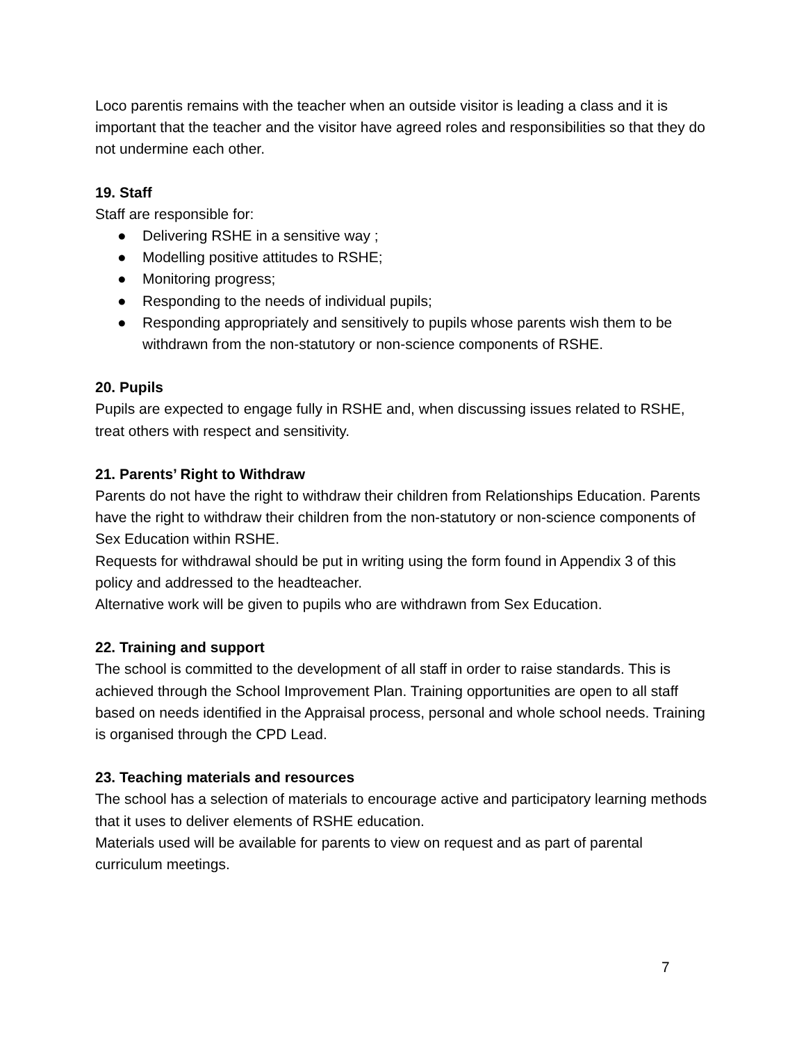Loco parentis remains with the teacher when an outside visitor is leading a class and it is important that the teacher and the visitor have agreed roles and responsibilities so that they do not undermine each other.
19. Staff
Staff are responsible for:
● Delivering RSHE in a sensitive way ;
● Modelling positive attitudes to RSHE;
● Monitoring progress;
● Responding to the needs of individual pupils;
● Responding appropriately and sensitively to pupils whose parents wish them to be withdrawn from the non-statutory or non-science components of RSHE.
20. Pupils
Pupils are expected to engage fully in RSHE and, when discussing issues related to RSHE, treat others with respect and sensitivity.
21. Parents’ Right to Withdraw
Parents do not have the right to withdraw their children from Relationships Education. Parents have the right to withdraw their children from the non-statutory or non-science components of Sex Education within RSHE.
Requests for withdrawal should be put in writing using the form found in Appendix 3 of this policy and addressed to the headteacher.
Alternative work will be given to pupils who are withdrawn from Sex Education.
22. Training and support
The school is committed to the development of all staff in order to raise standards. This is achieved through the School Improvement Plan. Training opportunities are open to all staff based on needs identified in the Appraisal process, personal and whole school needs. Training is organised through the CPD Lead.
23. Teaching materials and resources
The school has a selection of materials to encourage active and participatory learning methods that it uses to deliver elements of RSHE education.
Materials used will be available for parents to view on request and as part of parental curriculum meetings.
7